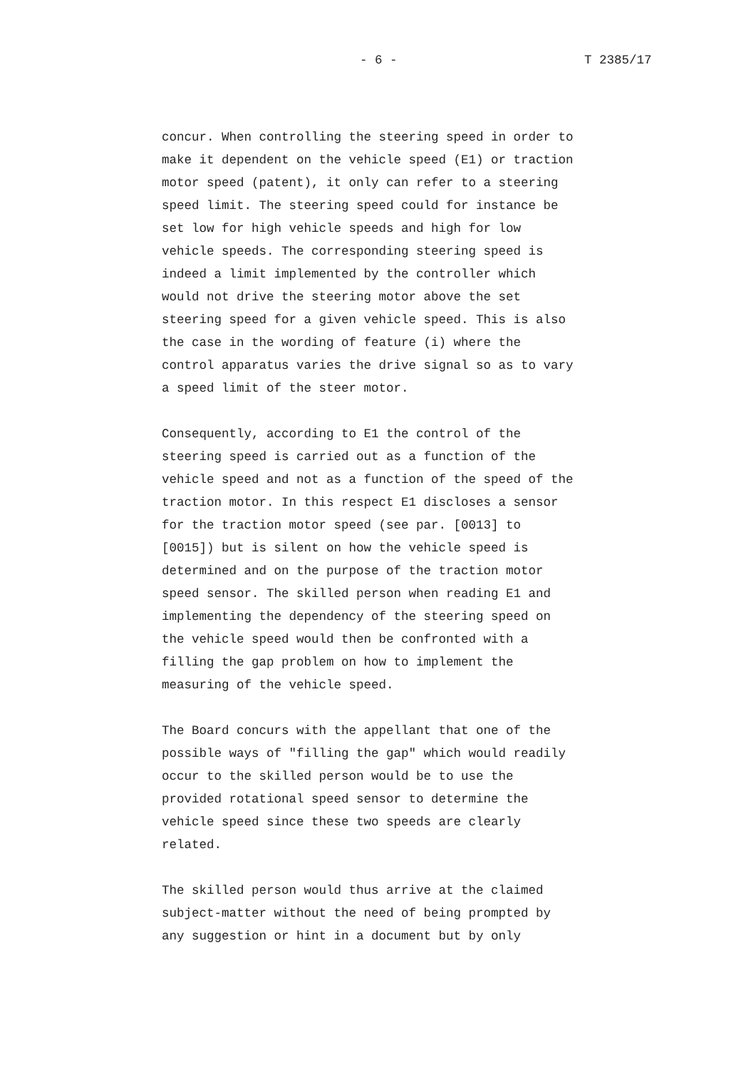- 6 - T 2385/17
concur. When controlling the steering speed in order to
make it dependent on the vehicle speed (E1) or traction
motor speed (patent), it only can refer to a steering
speed limit. The steering speed could for instance be
set low for high vehicle speeds and high for low
vehicle speeds. The corresponding steering speed is
indeed a limit implemented by the controller which
would not drive the steering motor above the set
steering speed for a given vehicle speed. This is also
the case in the wording of feature (i) where the
control apparatus varies the drive signal so as to vary
a speed limit of the steer motor.
Consequently, according to E1 the control of the
steering speed is carried out as a function of the
vehicle speed and not as a function of the speed of the
traction motor. In this respect E1 discloses a sensor
for the traction motor speed (see par. [0013] to
[0015]) but is silent on how the vehicle speed is
determined and on the purpose of the traction motor
speed sensor. The skilled person when reading E1 and
implementing the dependency of the steering speed on
the vehicle speed would then be confronted with a
filling the gap problem on how to implement the
measuring of the vehicle speed.
The Board concurs with the appellant that one of the
possible ways of "filling the gap" which would readily
occur to the skilled person would be to use the
provided rotational speed sensor to determine the
vehicle speed since these two speeds are clearly
related.
The skilled person would thus arrive at the claimed
subject-matter without the need of being prompted by
any suggestion or hint in a document but by only